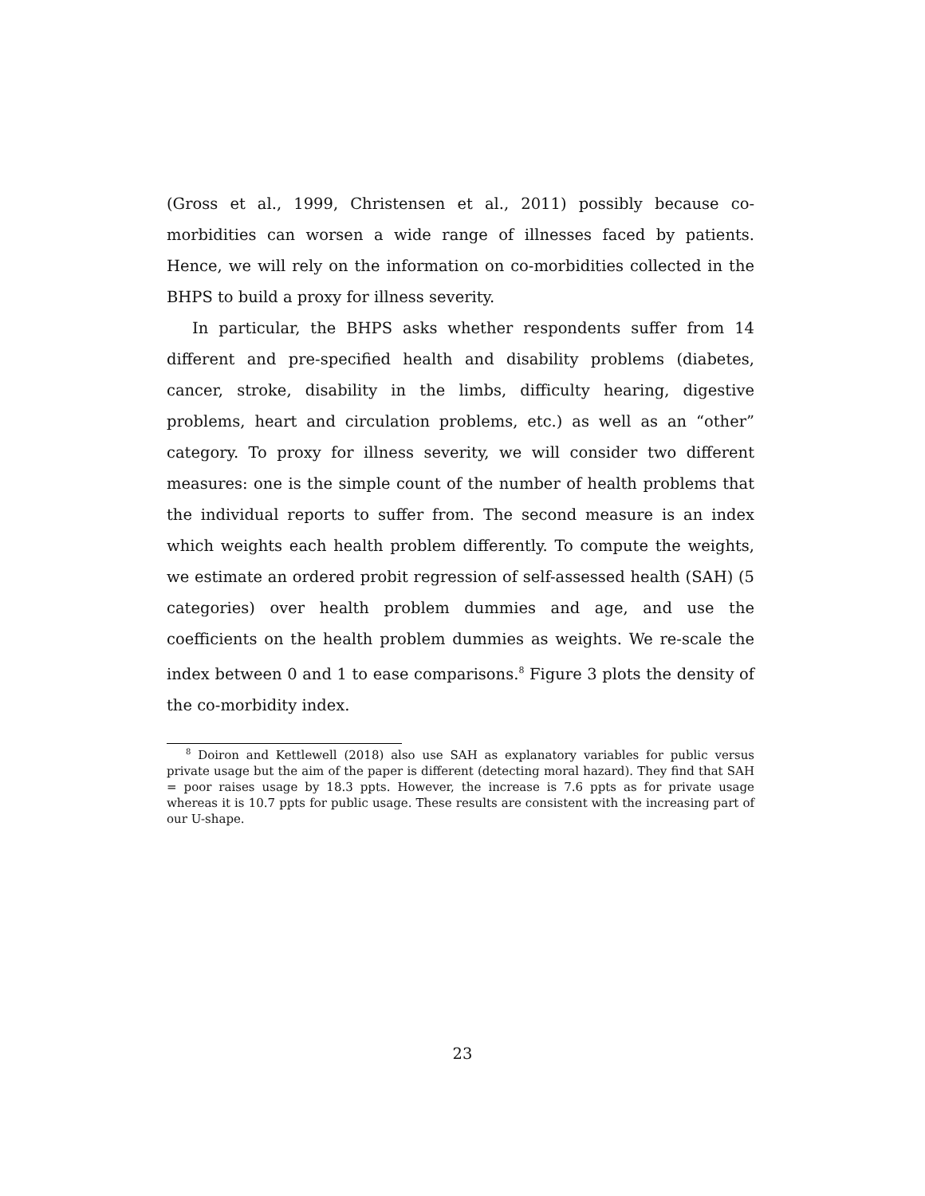(Gross et al., 1999, Christensen et al., 2011) possibly because co-morbidities can worsen a wide range of illnesses faced by patients. Hence, we will rely on the information on co-morbidities collected in the BHPS to build a proxy for illness severity.
In particular, the BHPS asks whether respondents suffer from 14 different and pre-specified health and disability problems (diabetes, cancer, stroke, disability in the limbs, difficulty hearing, digestive problems, heart and circulation problems, etc.) as well as an “other” category. To proxy for illness severity, we will consider two different measures: one is the simple count of the number of health problems that the individual reports to suffer from. The second measure is an index which weights each health problem differently. To compute the weights, we estimate an ordered probit regression of self-assessed health (SAH) (5 categories) over health problem dummies and age, and use the coefficients on the health problem dummies as weights. We re-scale the index between 0 and 1 to ease comparisons.<sup>8</sup> Figure 3 plots the density of the co-morbidity index.
<sup>8</sup> Doiron and Kettlewell (2018) also use SAH as explanatory variables for public versus private usage but the aim of the paper is different (detecting moral hazard). They find that SAH = poor raises usage by 18.3 ppts. However, the increase is 7.6 ppts as for private usage whereas it is 10.7 ppts for public usage. These results are consistent with the increasing part of our U-shape.
23